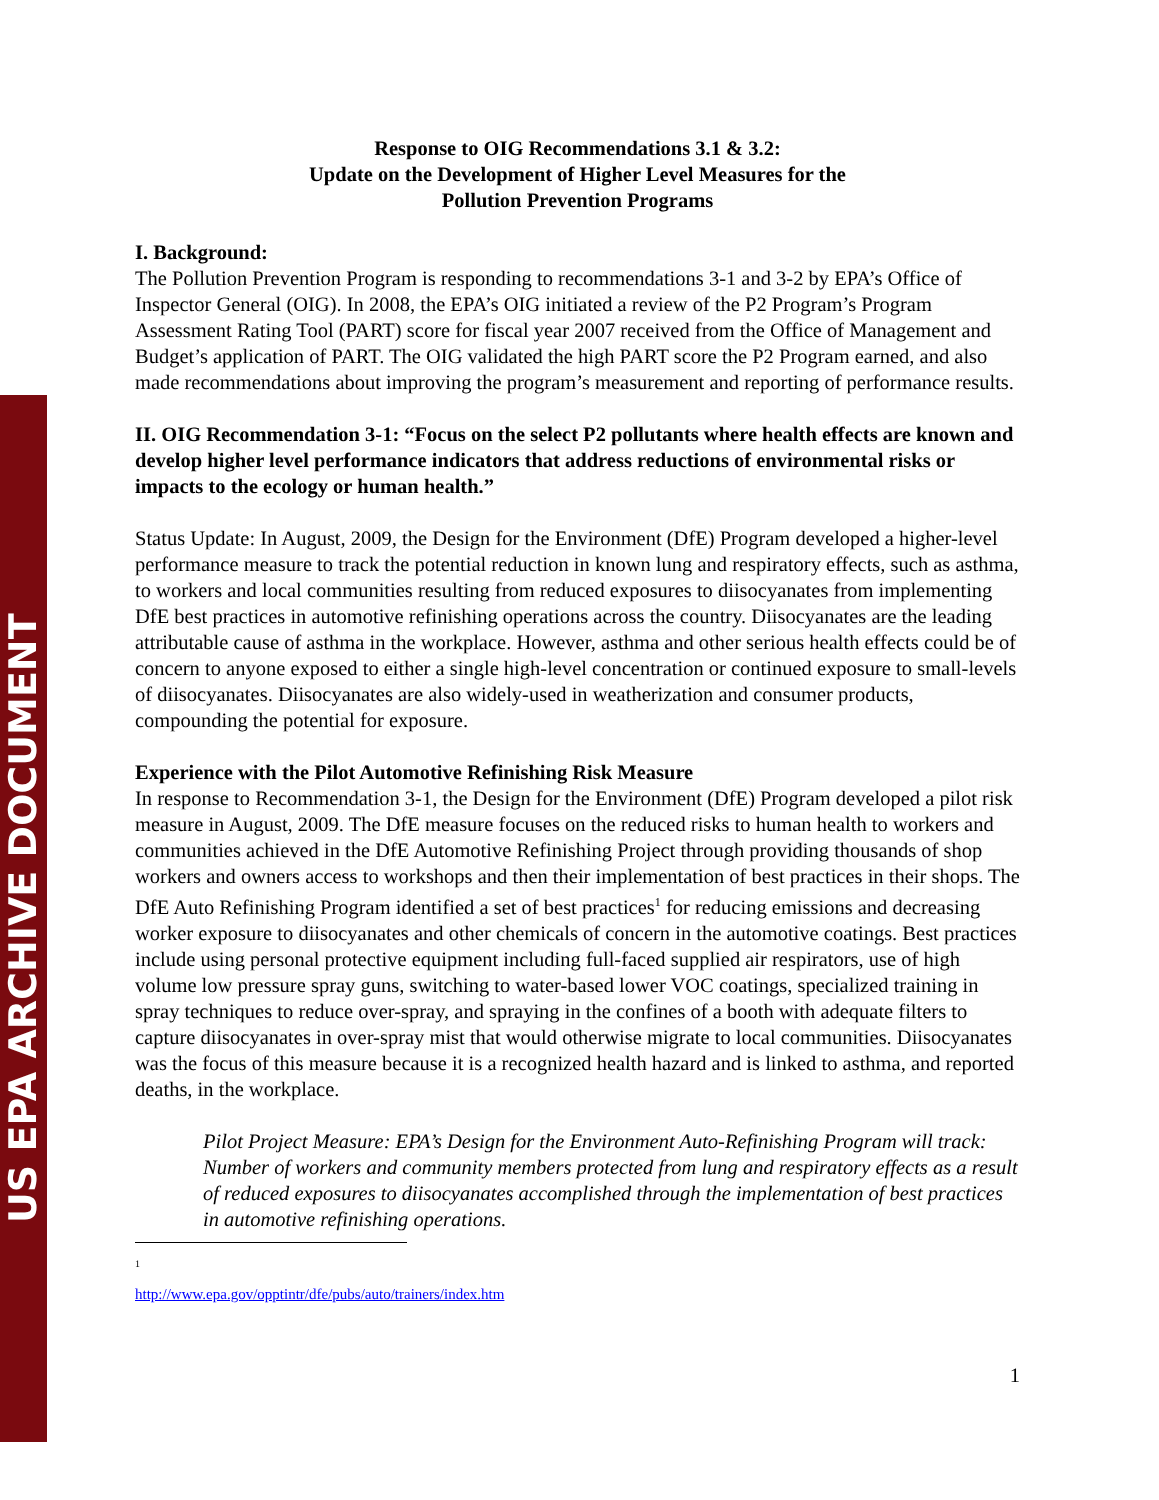US EPA ARCHIVE DOCUMENT
Response to OIG Recommendations 3.1 & 3.2:
Update on the Development of Higher Level Measures for the
Pollution Prevention Programs
I. Background:
The Pollution Prevention Program is responding to recommendations 3-1 and 3-2 by EPA’s Office of Inspector General (OIG). In 2008, the EPA’s OIG initiated a review of the P2 Program’s Program Assessment Rating Tool (PART) score for fiscal year 2007 received from the Office of Management and Budget’s application of PART. The OIG validated the high PART score the P2 Program earned, and also made recommendations about improving the program’s measurement and reporting of performance results.
II. OIG Recommendation 3-1: “Focus on the select P2 pollutants where health effects are known and develop higher level performance indicators that address reductions of environmental risks or impacts to the ecology or human health.”
Status Update: In August, 2009, the Design for the Environment (DfE) Program developed a higher-level performance measure to track the potential reduction in known lung and respiratory effects, such as asthma, to workers and local communities resulting from reduced exposures to diisocyanates from implementing DfE best practices in automotive refinishing operations across the country. Diisocyanates are the leading attributable cause of asthma in the workplace. However, asthma and other serious health effects could be of concern to anyone exposed to either a single high-level concentration or continued exposure to small-levels of diisocyanates. Diisocyanates are also widely-used in weatherization and consumer products, compounding the potential for exposure.
Experience with the Pilot Automotive Refinishing Risk Measure
In response to Recommendation 3-1, the Design for the Environment (DfE) Program developed a pilot risk measure in August, 2009. The DfE measure focuses on the reduced risks to human health to workers and communities achieved in the DfE Automotive Refinishing Project through providing thousands of shop workers and owners access to workshops and then their implementation of best practices in their shops. The DfE Auto Refinishing Program identified a set of best practices<sup>1</sup> for reducing emissions and decreasing worker exposure to diisocyanates and other chemicals of concern in the automotive coatings. Best practices include using personal protective equipment including full-faced supplied air respirators, use of high volume low pressure spray guns, switching to water-based lower VOC coatings, specialized training in spray techniques to reduce over-spray, and spraying in the confines of a booth with adequate filters to capture diisocyanates in over-spray mist that would otherwise migrate to local communities. Diisocyanates was the focus of this measure because it is a recognized health hazard and is linked to asthma, and reported deaths, in the workplace.
Pilot Project Measure: EPA’s Design for the Environment Auto-Refinishing Program will track: Number of workers and community members protected from lung and respiratory effects as a result of reduced exposures to diisocyanates accomplished through the implementation of best practices in automotive refinishing operations.
<sup>1</sup> http://www.epa.gov/opptintr/dfe/pubs/auto/trainers/index.htm
1